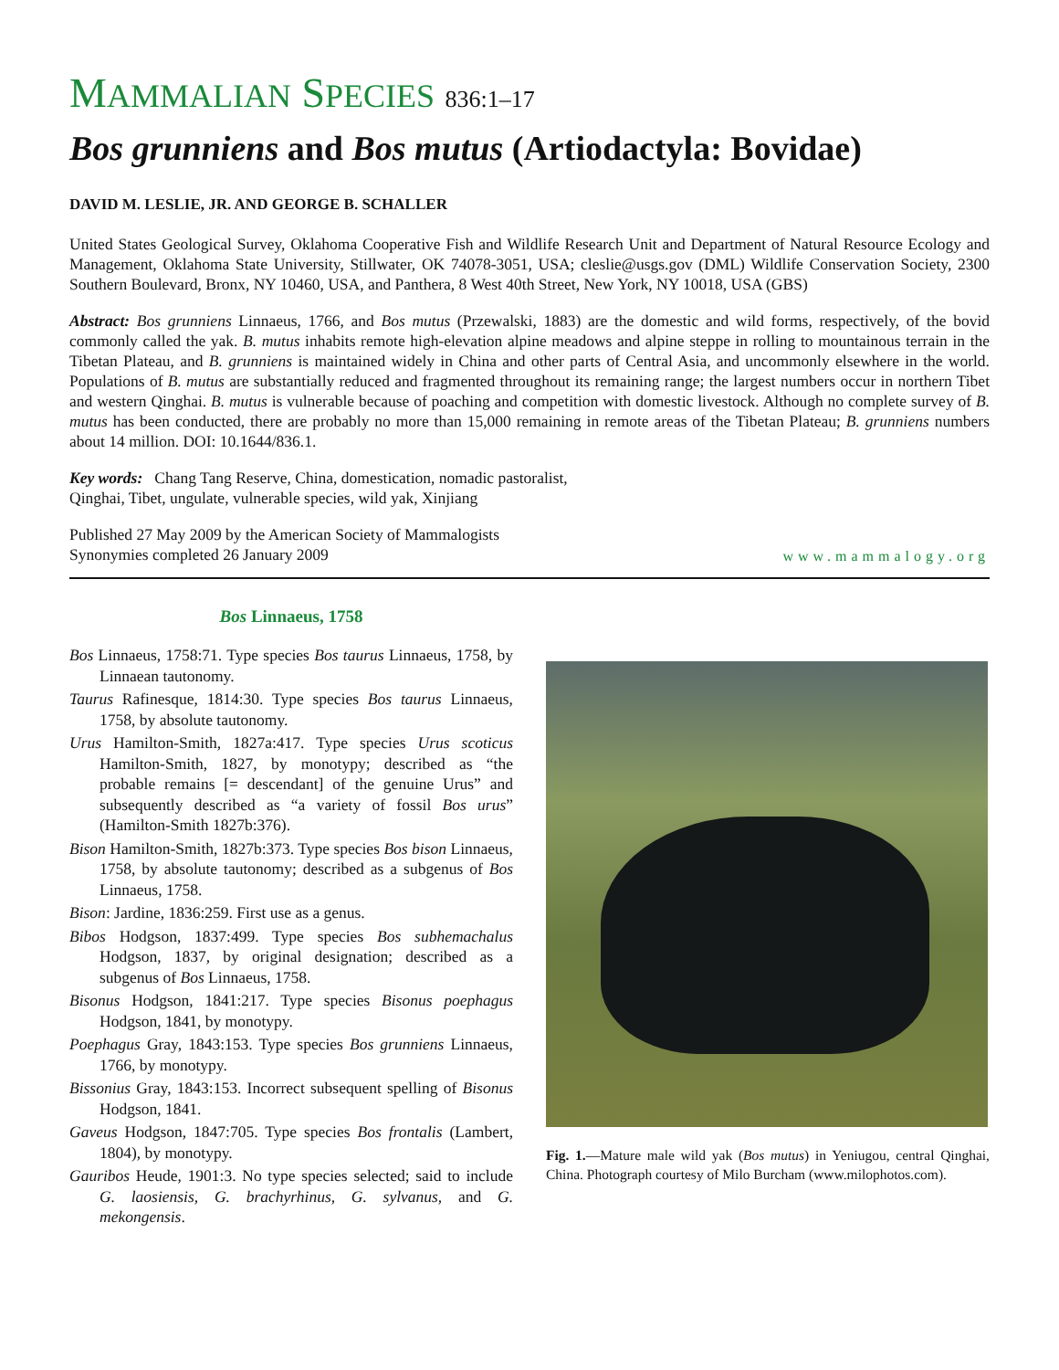MAMMALIAN SPECIES 836:1–17
Bos grunniens and Bos mutus (Artiodactyla: Bovidae)
DAVID M. LESLIE, JR. AND GEORGE B. SCHALLER
United States Geological Survey, Oklahoma Cooperative Fish and Wildlife Research Unit and Department of Natural Resource Ecology and Management, Oklahoma State University, Stillwater, OK 74078-3051, USA; cleslie@usgs.gov (DML) Wildlife Conservation Society, 2300 Southern Boulevard, Bronx, NY 10460, USA, and Panthera, 8 West 40th Street, New York, NY 10018, USA (GBS)
Abstract: Bos grunniens Linnaeus, 1766, and Bos mutus (Przewalski, 1883) are the domestic and wild forms, respectively, of the bovid commonly called the yak. B. mutus inhabits remote high-elevation alpine meadows and alpine steppe in rolling to mountainous terrain in the Tibetan Plateau, and B. grunniens is maintained widely in China and other parts of Central Asia, and uncommonly elsewhere in the world. Populations of B. mutus are substantially reduced and fragmented throughout its remaining range; the largest numbers occur in northern Tibet and western Qinghai. B. mutus is vulnerable because of poaching and competition with domestic livestock. Although no complete survey of B. mutus has been conducted, there are probably no more than 15,000 remaining in remote areas of the Tibetan Plateau; B. grunniens numbers about 14 million. DOI: 10.1644/836.1.
Key words: Chang Tang Reserve, China, domestication, nomadic pastoralist,
Qinghai, Tibet, ungulate, vulnerable species, wild yak, Xinjiang
Published 27 May 2009 by the American Society of Mammalogists
Synonymies completed 26 January 2009
www.mammalogy.org
Bos Linnaeus, 1758
Bos Linnaeus, 1758:71. Type species Bos taurus Linnaeus, 1758, by Linnaean tautonomy.
Taurus Rafinesque, 1814:30. Type species Bos taurus Linnaeus, 1758, by absolute tautonomy.
Urus Hamilton-Smith, 1827a:417. Type species Urus scoticus Hamilton-Smith, 1827, by monotypy; described as “the probable remains [= descendant] of the genuine Urus” and subsequently described as “a variety of fossil Bos urus” (Hamilton-Smith 1827b:376).
Bison Hamilton-Smith, 1827b:373. Type species Bos bison Linnaeus, 1758, by absolute tautonomy; described as a subgenus of Bos Linnaeus, 1758.
Bison: Jardine, 1836:259. First use as a genus.
Bibos Hodgson, 1837:499. Type species Bos subhemachalus Hodgson, 1837, by original designation; described as a subgenus of Bos Linnaeus, 1758.
Bisonus Hodgson, 1841:217. Type species Bisonus poephagus Hodgson, 1841, by monotypy.
Poephagus Gray, 1843:153. Type species Bos grunniens Linnaeus, 1766, by monotypy.
Bissonius Gray, 1843:153. Incorrect subsequent spelling of Bisonus Hodgson, 1841.
Gaveus Hodgson, 1847:705. Type species Bos frontalis (Lambert, 1804), by monotypy.
Gauribos Heude, 1901:3. No type species selected; said to include G. laosiensis, G. brachyrhinus, G. sylvanus, and G. mekongensis.
Fig. 1.—Mature male wild yak (Bos mutus) in Yeniugou, central Qinghai, China. Photograph courtesy of Milo Burcham (www.milophotos.com).